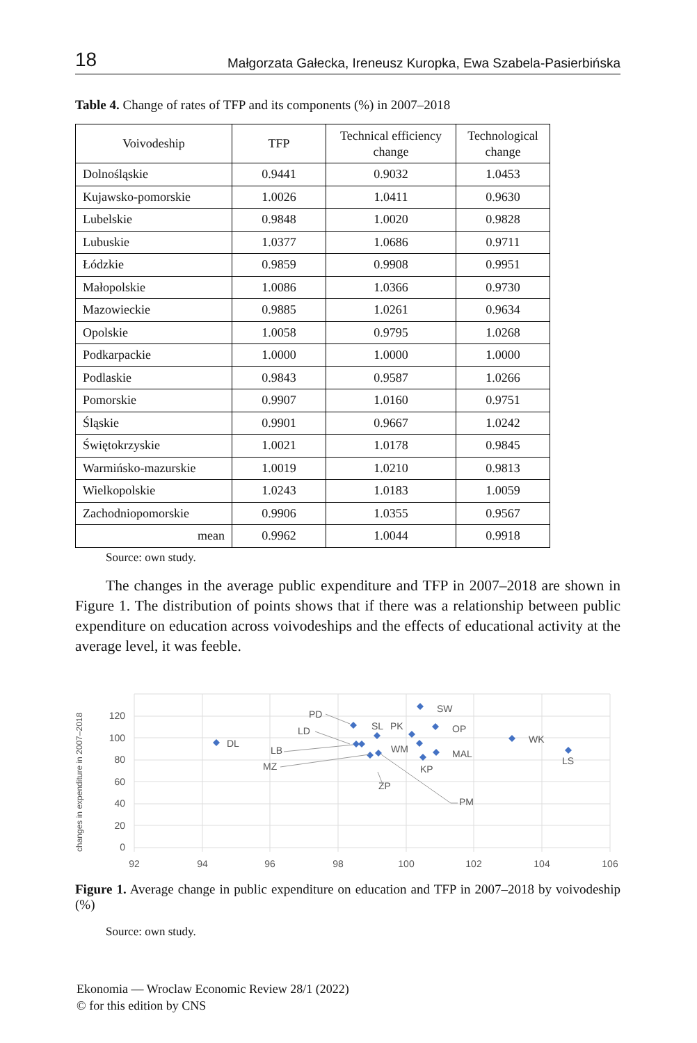18 Małgorzata Gałecka, Ireneusz Kuropka, Ewa Szabela-Pasierbińska
Table 4. Change of rates of TFP and its components (%) in 2007–2018
| Voivodeship | TFP | Technical efficiency change | Technological change |
| --- | --- | --- | --- |
| Dolnośląskie | 0.9441 | 0.9032 | 1.0453 |
| Kujawsko-pomorskie | 1.0026 | 1.0411 | 0.9630 |
| Lubelskie | 0.9848 | 1.0020 | 0.9828 |
| Lubuskie | 1.0377 | 1.0686 | 0.9711 |
| Łódzkie | 0.9859 | 0.9908 | 0.9951 |
| Małopolskie | 1.0086 | 1.0366 | 0.9730 |
| Mazowieckie | 0.9885 | 1.0261 | 0.9634 |
| Opolskie | 1.0058 | 0.9795 | 1.0268 |
| Podkarpackie | 1.0000 | 1.0000 | 1.0000 |
| Podlaskie | 0.9843 | 0.9587 | 1.0266 |
| Pomorskie | 0.9907 | 1.0160 | 0.9751 |
| Śląskie | 0.9901 | 0.9667 | 1.0242 |
| Świętokrzyskie | 1.0021 | 1.0178 | 0.9845 |
| Warmińsko-mazurskie | 1.0019 | 1.0210 | 0.9813 |
| Wielkopolskie | 1.0243 | 1.0183 | 1.0059 |
| Zachodniopomorskie | 0.9906 | 1.0355 | 0.9567 |
| mean | 0.9962 | 1.0044 | 0.9918 |
Source: own study.
The changes in the average public expenditure and TFP in 2007–2018 are shown in Figure 1. The distribution of points shows that if there was a relationship between public expenditure on education across voivodeships and the effects of educational activity at the average level, it was feeble.
changes in expenditure in 2007–2018
0
20
40
60
80
100
120
92
94
96
98
100
102
104
106
DL
PD
LD
LB
MZ
SL
PK
WM
SW
OP
MAL
KP
ZP
PM
WK
LS
Figure 1. Average change in public expenditure on education and TFP in 2007–2018 by voivodeship (%)
Source: own study.
Ekonomia — Wroclaw Economic Review 28/1 (2022)
© for this edition by CNS